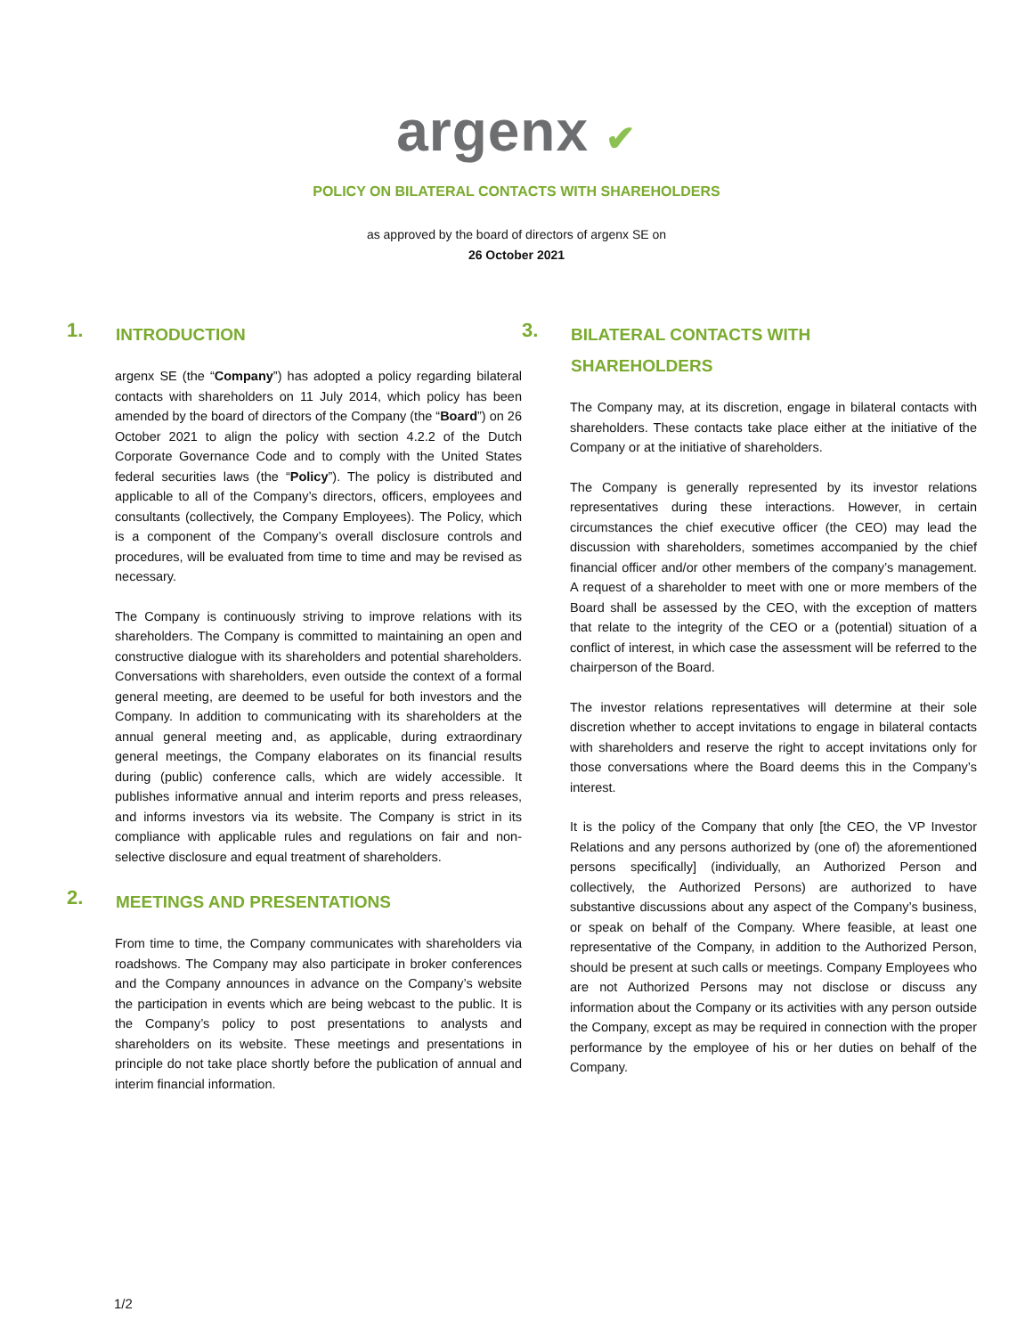argenx ✔
POLICY ON BILATERAL CONTACTS WITH SHAREHOLDERS
as approved by the board of directors of argenx SE on
26 October 2021
1. INTRODUCTION
argenx SE (the “Company”) has adopted a policy regarding bilateral contacts with shareholders on 11 July 2014, which policy has been amended by the board of directors of the Company (the “Board”) on 26 October 2021 to align the policy with section 4.2.2 of the Dutch Corporate Governance Code and to comply with the United States federal securities laws (the “Policy”). The policy is distributed and applicable to all of the Company’s directors, officers, employees and consultants (collectively, the Company Employees). The Policy, which is a component of the Company’s overall disclosure controls and procedures, will be evaluated from time to time and may be revised as necessary.
The Company is continuously striving to improve relations with its shareholders. The Company is committed to maintaining an open and constructive dialogue with its shareholders and potential shareholders. Conversations with shareholders, even outside the context of a formal general meeting, are deemed to be useful for both investors and the Company. In addition to communicating with its shareholders at the annual general meeting and, as applicable, during extraordinary general meetings, the Company elaborates on its financial results during (public) conference calls, which are widely accessible. It publishes informative annual and interim reports and press releases, and informs investors via its website. The Company is strict in its compliance with applicable rules and regulations on fair and non-selective disclosure and equal treatment of shareholders.
2. MEETINGS AND PRESENTATIONS
From time to time, the Company communicates with shareholders via roadshows. The Company may also participate in broker conferences and the Company announces in advance on the Company’s website the participation in events which are being webcast to the public. It is the Company’s policy to post presentations to analysts and shareholders on its website. These meetings and presentations in principle do not take place shortly before the publication of annual and interim financial information.
3. BILATERAL CONTACTS WITH
SHAREHOLDERS
The Company may, at its discretion, engage in bilateral contacts with shareholders. These contacts take place either at the initiative of the Company or at the initiative of shareholders.
The Company is generally represented by its investor relations representatives during these interactions. However, in certain circumstances the chief executive officer (the CEO) may lead the discussion with shareholders, sometimes accompanied by the chief financial officer and/or other members of the company’s management. A request of a shareholder to meet with one or more members of the Board shall be assessed by the CEO, with the exception of matters that relate to the integrity of the CEO or a (potential) situation of a conflict of interest, in which case the assessment will be referred to the chairperson of the Board.
The investor relations representatives will determine at their sole discretion whether to accept invitations to engage in bilateral contacts with shareholders and reserve the right to accept invitations only for those conversations where the Board deems this in the Company’s interest.
It is the policy of the Company that only [the CEO, the VP Investor Relations and any persons authorized by (one of) the aforementioned persons specifically] (individually, an Authorized Person and collectively, the Authorized Persons) are authorized to have substantive discussions about any aspect of the Company’s business, or speak on behalf of the Company. Where feasible, at least one representative of the Company, in addition to the Authorized Person, should be present at such calls or meetings. Company Employees who are not Authorized Persons may not disclose or discuss any information about the Company or its activities with any person outside the Company, except as may be required in connection with the proper performance by the employee of his or her duties on behalf of the Company.
1/2